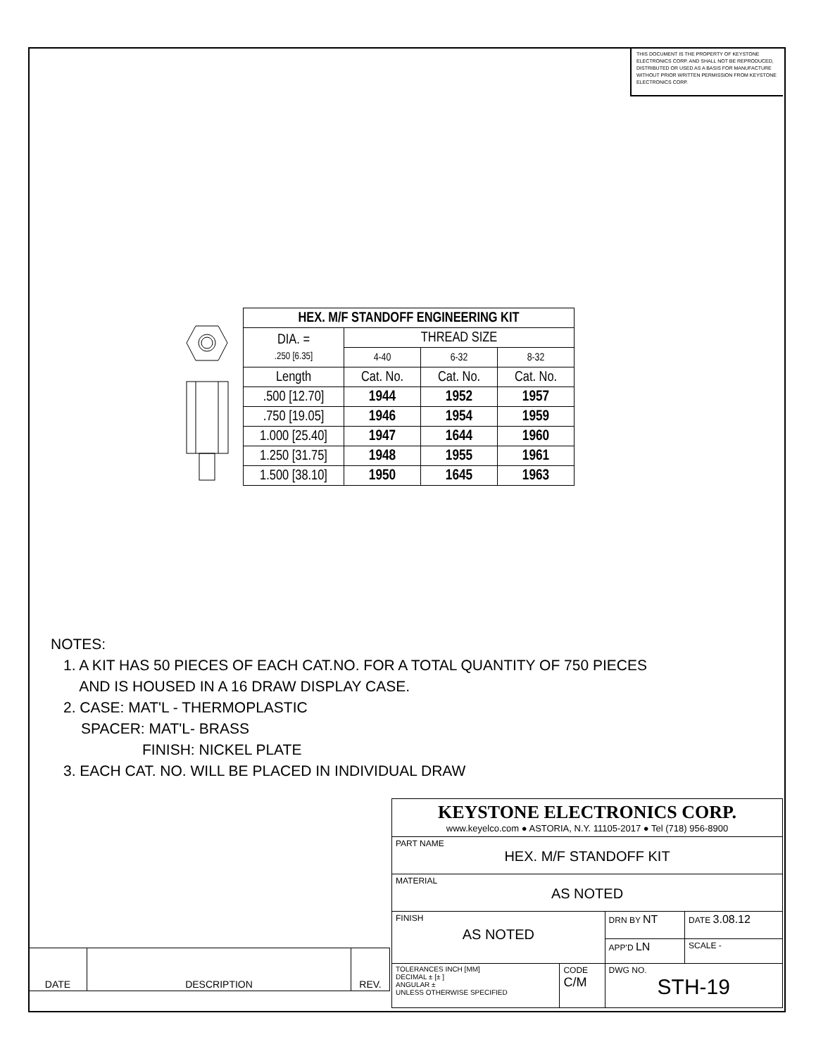THIS DOCUMENT IS THE PROPERTY OF KEYSTONE ELECTRONICS CORP. AND SHALL NOT BE REPRODUCED, DISTRIBUTED OR USED AS A BASIS FOR MANUFACTURE WITHOUT PRIOR WRITTEN PERMISSION FROM KEYSTONE ELECTRONICS CORP.
| HEX. M/F STANDOFF ENGINEERING KIT | | | |
| --- | --- | --- | --- |
| DIA. = .250 [6.35] | THREAD SIZE | | |
| | 4-40 | 6-32 | 8-32 |
| Length | Cat. No. | Cat. No. | Cat. No. |
| .500 [12.70] | 1944 | 1952 | 1957 |
| .750 [19.05] | 1946 | 1954 | 1959 |
| 1.000 [25.40] | 1947 | 1644 | 1960 |
| 1.250 [31.75] | 1948 | 1955 | 1961 |
| 1.500 [38.10] | 1950 | 1645 | 1963 |
NOTES:
1. A KIT HAS 50 PIECES OF EACH CAT.NO. FOR A TOTAL QUANTITY OF 750 PIECES
AND IS HOUSED IN A 16 DRAW DISPLAY CASE.
2. CASE: MAT'L - THERMOPLASTIC
SPACER: MAT'L- BRASS
FINISH: NICKEL PLATE
3. EACH CAT. NO. WILL BE PLACED IN INDIVIDUAL DRAW
| KEYSTONE ELECTRONICS CORP. www.keyelco.com ● ASTORIA, N.Y. 11105-2017 ● Tel (718) 956-8900 | | | |
| PART NAME HEX. M/F STANDOFF KIT | | | |
| MATERIAL AS NOTED | | | |
| FINISH AS NOTED | | DRN BY NT | DATE 3.08.12 |
| | | APP'D LN | SCALE - |
| TOLERANCES INCH [MM] DECIMAL ± [± ] ANGULAR ± UNLESS OTHERWISE SPECIFIED | CODE C/M | DWG NO. STH-19 | |
| DATE | DESCRIPTION | REV. |